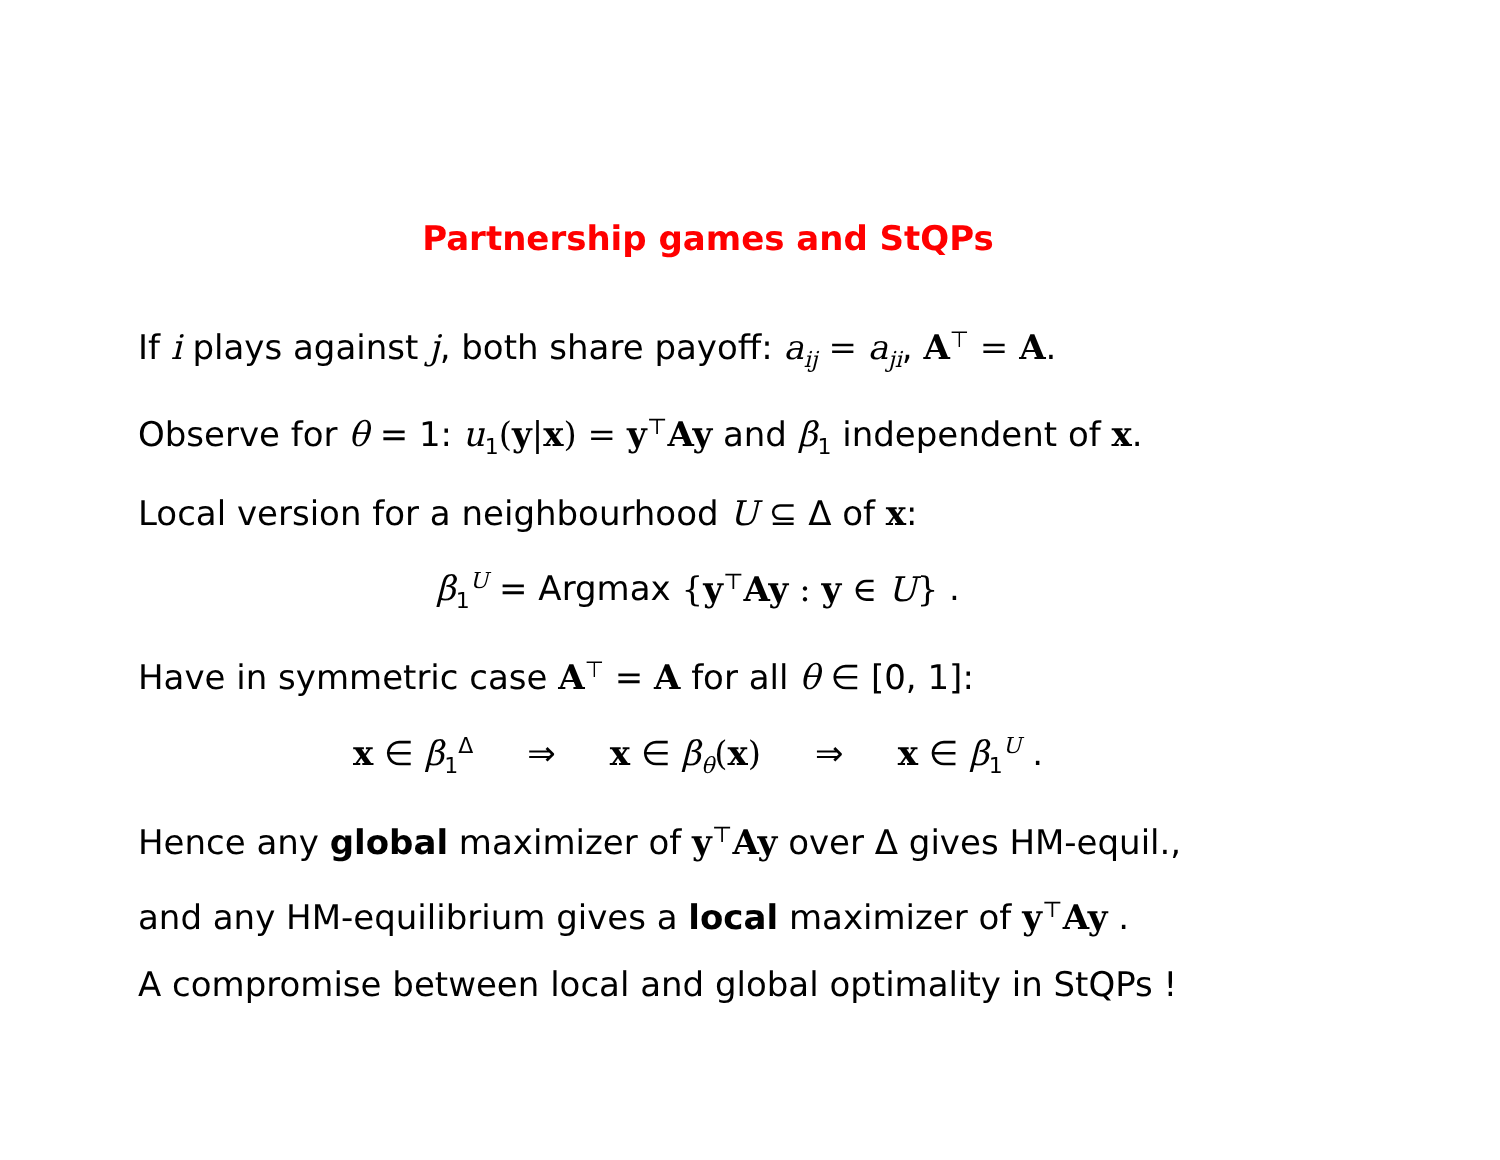Partnership games and StQPs
If i plays against j, both share payoff: a<sub>ij</sub> = a<sub>ji</sub>, A<sup>⊤</sup> = A.
Observe for θ = 1: u<sub>1</sub>(y|x) = y<sup>⊤</sup>Ay and β<sub>1</sub> independent of x.
Local version for a neighbourhood U ⊆ Δ of x:
β<sub>1</sub><sup>U</sup> = Argmax {y<sup>⊤</sup>Ay : y ∈ U} .
Have in symmetric case A<sup>⊤</sup> = A for all θ ∈ [0, 1]:
x ∈ β<sub>1</sub><sup>Δ</sup> ⇒ x ∈ β<sub>θ</sub>(x) ⇒ x ∈ β<sub>1</sub><sup>U</sup> .
Hence any global maximizer of y<sup>⊤</sup>Ay over Δ gives HM-equil.,
and any HM-equilibrium gives a local maximizer of y<sup>⊤</sup>Ay .
A compromise between local and global optimality in StQPs !